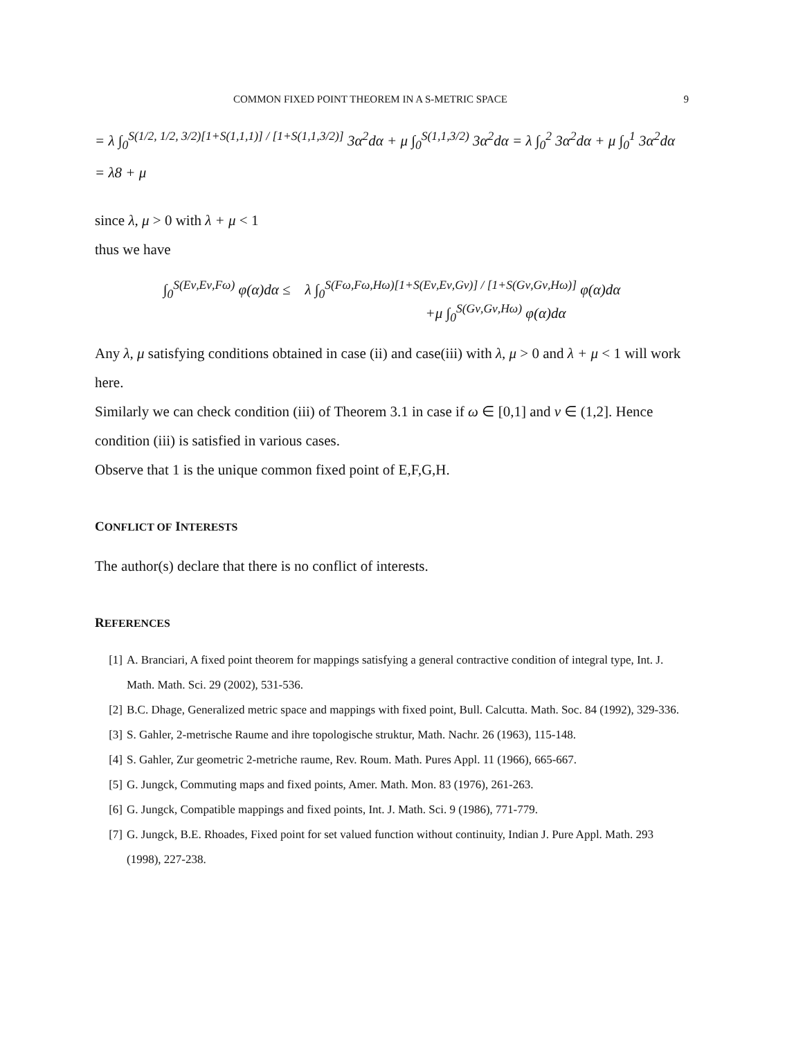COMMON FIXED POINT THEOREM IN A S-METRIC SPACE 9
= λ ∫<sub>0</sub><sup>S(1/2, 1/2, 3/2)[1+S(1,1,1)] / [1+S(1,1,3/2)]</sup> 3α<sup>2</sup>dα + μ ∫<sub>0</sub><sup>S(1,1,3/2)</sup> 3α<sup>2</sup>dα = λ ∫<sub>0</sub><sup>2</sup> 3α<sup>2</sup>dα + μ ∫<sub>0</sub><sup>1</sup> 3α<sup>2</sup>dα
= λ8 + μ
since λ, μ > 0 with λ + μ < 1
thus we have
∫<sub>0</sub><sup>S(Eν,Eν,Fω)</sup> φ(α)dα ≤ λ ∫<sub>0</sub><sup>S(Fω,Fω,Hω)[1+S(Eν,Eν,Gν)] / [1+S(Gν,Gν,Hω)]</sup> φ(α)dα
+μ ∫<sub>0</sub><sup>S(Gν,Gν,Hω)</sup> φ(α)dα
Any λ, μ satisfying conditions obtained in case (ii) and case(iii) with λ, μ > 0 and λ + μ < 1 will work here.
Similarly we can check condition (iii) of Theorem 3.1 in case if ω ∈ [0,1] and ν ∈ (1,2]. Hence condition (iii) is satisfied in various cases.
Observe that 1 is the unique common fixed point of E,F,G,H.
CONFLICT OF INTERESTS
The author(s) declare that there is no conflict of interests.
REFERENCES
[1] A. Branciari, A fixed point theorem for mappings satisfying a general contractive condition of integral type, Int. J. Math. Math. Sci. 29 (2002), 531-536.
[2] B.C. Dhage, Generalized metric space and mappings with fixed point, Bull. Calcutta. Math. Soc. 84 (1992), 329-336.
[3] S. Gahler, 2-metrische Raume and ihre topologische struktur, Math. Nachr. 26 (1963), 115-148.
[4] S. Gahler, Zur geometric 2-metriche raume, Rev. Roum. Math. Pures Appl. 11 (1966), 665-667.
[5] G. Jungck, Commuting maps and fixed points, Amer. Math. Mon. 83 (1976), 261-263.
[6] G. Jungck, Compatible mappings and fixed points, Int. J. Math. Sci. 9 (1986), 771-779.
[7] G. Jungck, B.E. Rhoades, Fixed point for set valued function without continuity, Indian J. Pure Appl. Math. 293 (1998), 227-238.